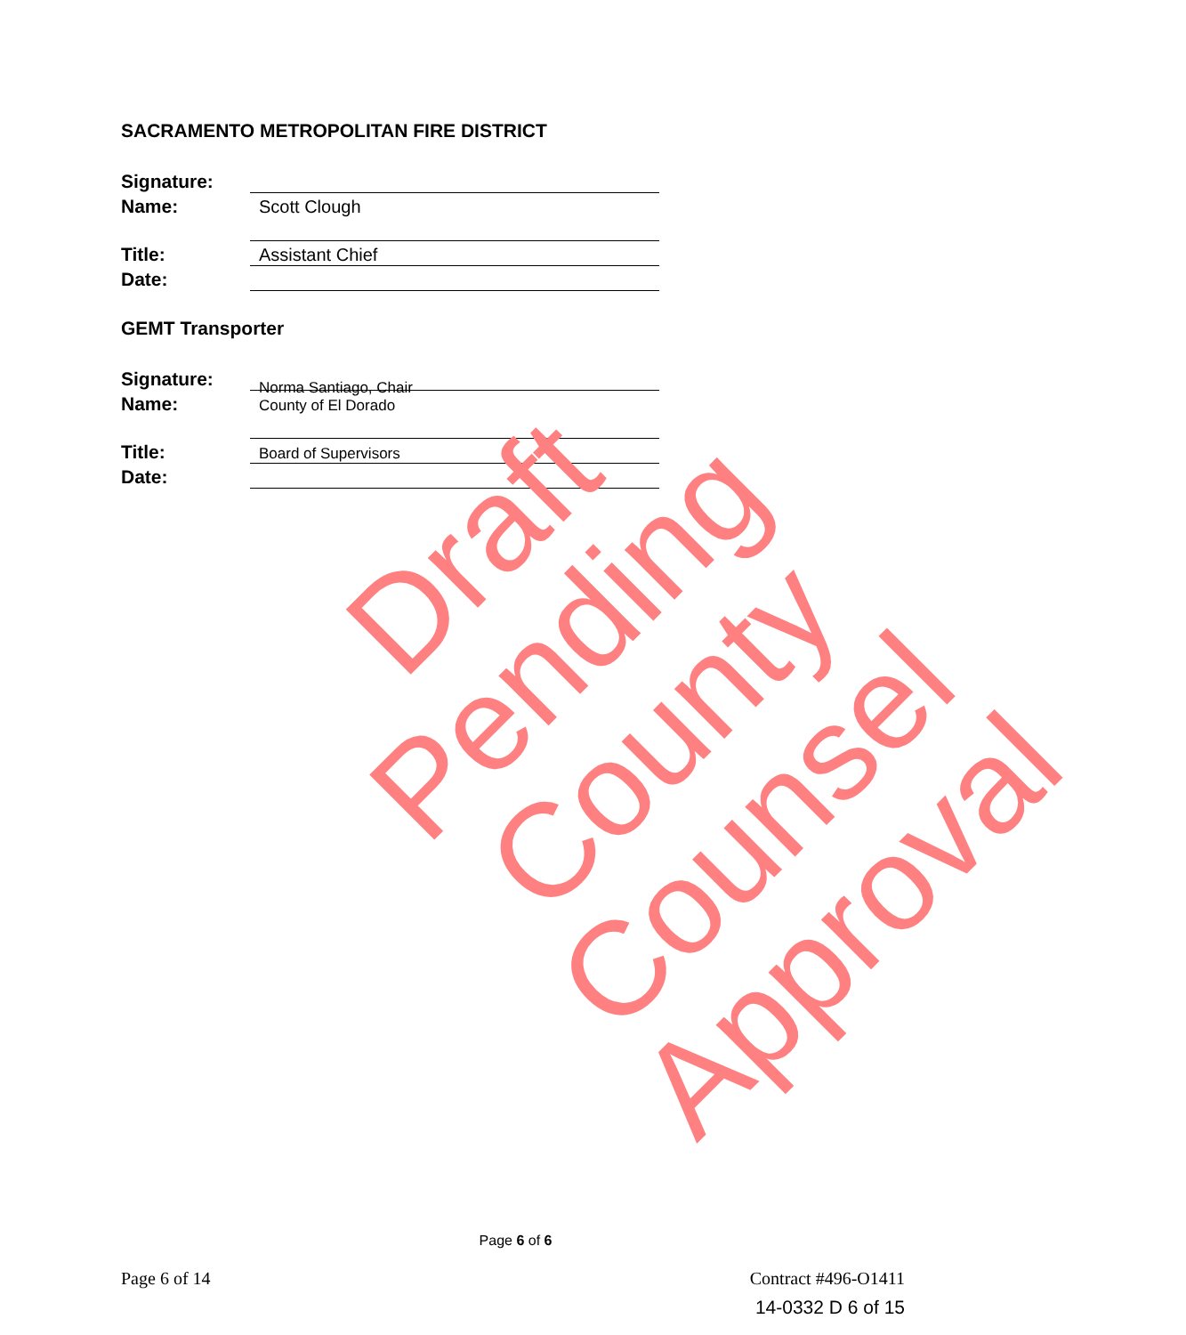SACRAMENTO METROPOLITAN FIRE DISTRICT
Signature:
Name:
Scott Clough
Title:
Assistant Chief
Date:
GEMT Transporter
Signature:
Name:
Norma Santiago, Chair
County of El Dorado
Title:
Board of Supervisors
Date:
Draft Pending
County Counsel
Approval
Page 6 of 6
Page 6 of 14 Contract #496-O1411
14-0332 D 6 of 15